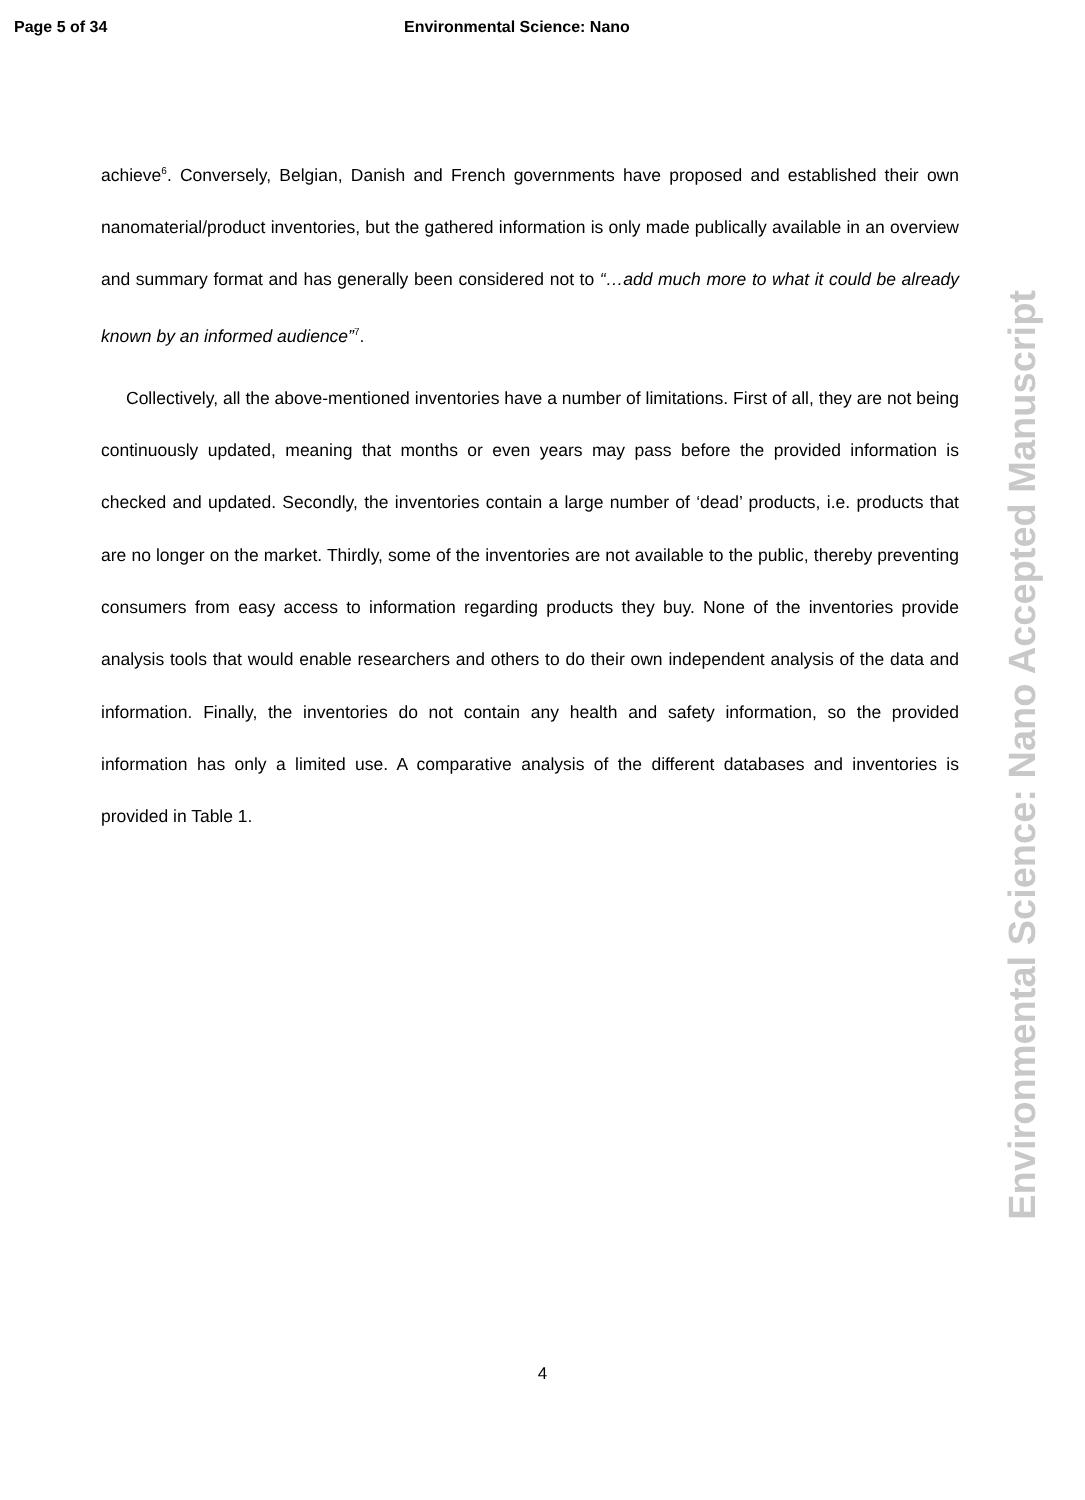Page 5 of 34 Environmental Science: Nano
achieve<sup>6</sup>. Conversely, Belgian, Danish and French governments have proposed and established their own nanomaterial/product inventories, but the gathered information is only made publically available in an overview and summary format and has generally been considered not to “…add much more to what it could be already known by an informed audience”<sup>7</sup>.
Collectively, all the above-mentioned inventories have a number of limitations. First of all, they are not being continuously updated, meaning that months or even years may pass before the provided information is checked and updated. Secondly, the inventories contain a large number of ‘dead’ products, i.e. products that are no longer on the market. Thirdly, some of the inventories are not available to the public, thereby preventing consumers from easy access to information regarding products they buy. None of the inventories provide analysis tools that would enable researchers and others to do their own independent analysis of the data and information. Finally, the inventories do not contain any health and safety information, so the provided information has only a limited use. A comparative analysis of the different databases and inventories is provided in Table 1.
Environmental Science: Nano Accepted Manuscript
4